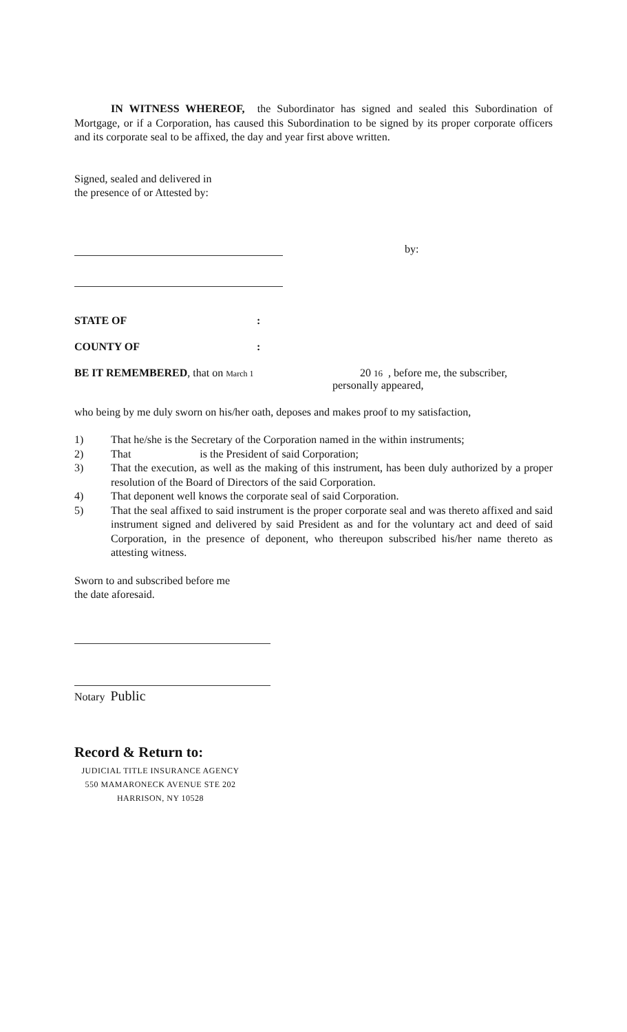IN WITNESS WHEREOF, the Subordinator has signed and sealed this Subordination of Mortgage, or if a Corporation, has caused this Subordination to be signed by its proper corporate officers and its corporate seal to be affixed, the day and year first above written.
Signed, sealed and delivered in
the presence of or Attested by:
by:
STATE OF:
COUNTY OF:
BE IT REMEMBERED, that on March 1
20 16 , before me, the subscriber,
personally appeared,
who being by me duly sworn on his/her oath, deposes and makes proof to my satisfaction,
1) That he/she is the Secretary of the Corporation named in the within instruments;
2) That is the President of said Corporation;
3) That the execution, as well as the making of this instrument, has been duly authorized by a proper resolution of the Board of Directors of the said Corporation.
4) That deponent well knows the corporate seal of said Corporation.
5) That the seal affixed to said instrument is the proper corporate seal and was thereto affixed and said instrument signed and delivered by said President as and for the voluntary act and deed of said Corporation, in the presence of deponent, who thereupon subscribed his/her name thereto as attesting witness.
Sworn to and subscribed before me
the date aforesaid.
Notary Public
Record & Return to:
JUDICIAL TITLE INSURANCE AGENCY
550 MAMARONECK AVENUE STE 202
HARRISON, NY 10528